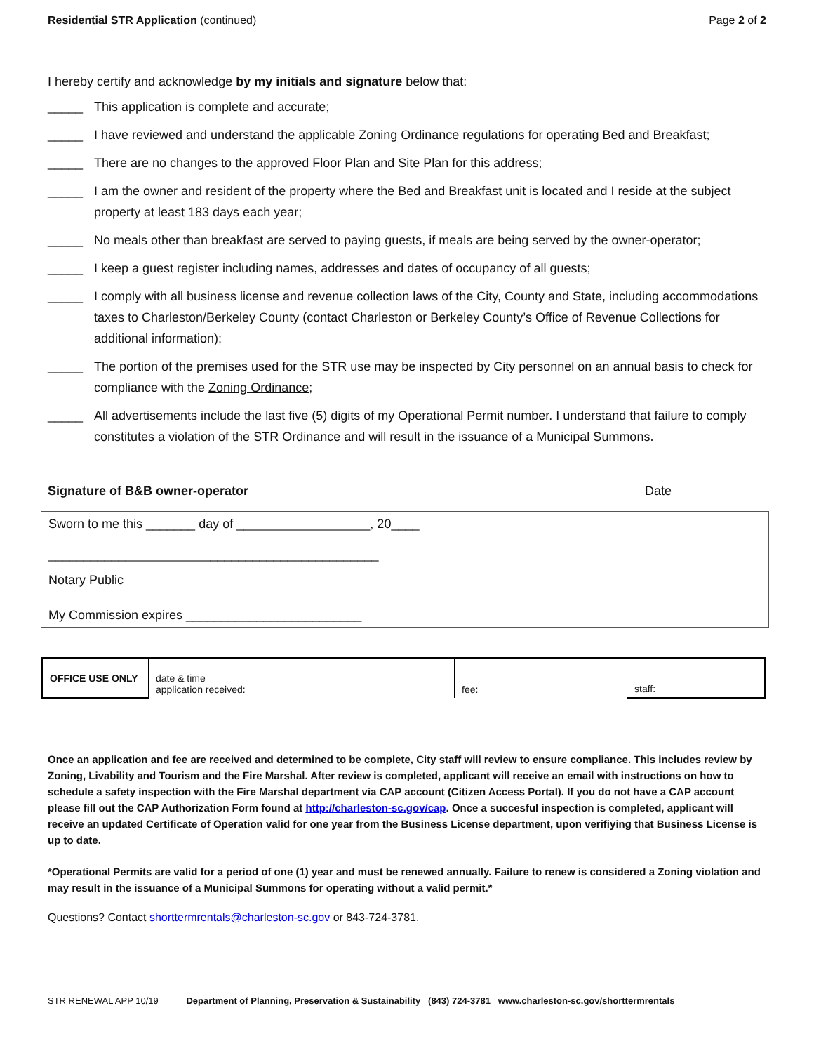Residential STR Application (continued) Page 2 of 2
I hereby certify and acknowledge by my initials and signature below that:
_____ This application is complete and accurate;
_____ I have reviewed and understand the applicable Zoning Ordinance regulations for operating Bed and Breakfast;
_____ There are no changes to the approved Floor Plan and Site Plan for this address;
_____ I am the owner and resident of the property where the Bed and Breakfast unit is located and I reside at the subject property at least 183 days each year;
_____ No meals other than breakfast are served to paying guests, if meals are being served by the owner-operator;
_____ I keep a guest register including names, addresses and dates of occupancy of all guests;
_____ I comply with all business license and revenue collection laws of the City, County and State, including accommodations taxes to Charleston/Berkeley County (contact Charleston or Berkeley County’s Office of Revenue Collections for additional information);
_____ The portion of the premises used for the STR use may be inspected by City personnel on an annual basis to check for compliance with the Zoning Ordinance;
_____ All advertisements include the last five (5) digits of my Operational Permit number. I understand that failure to comply constitutes a violation of the STR Ordinance and will result in the issuance of a Municipal Summons.
Signature of B&B owner-operator
Date
Sworn to me this _______ day of ___________________, 20____
_______________________________________________
Notary Public
My Commission expires _________________________
| OFFICE USE ONLY | date & time application received: | fee: | staff: |
Once an application and fee are received and determined to be complete, City staff will review to ensure compliance. This includes review by Zoning, Livability and Tourism and the Fire Marshal. After review is completed, applicant will receive an email with instructions on how to schedule a safety inspection with the Fire Marshal department via CAP account (Citizen Access Portal). If you do not have a CAP account please fill out the CAP Authorization Form found at http://charleston-sc.gov/cap. Once a succesful inspection is completed, applicant will receive an updated Certificate of Operation valid for one year from the Business License department, upon verifiying that Business License is up to date.
*Operational Permits are valid for a period of one (1) year and must be renewed annually. Failure to renew is considered a Zoning violation and may result in the issuance of a Municipal Summons for operating without a valid permit.*
Questions? Contact shorttermrentals@charleston-sc.gov or 843-724-3781.
STR RENEWAL APP 10/19 Department of Planning, Preservation & Sustainability (843) 724-3781 www.charleston-sc.gov/shorttermrentals